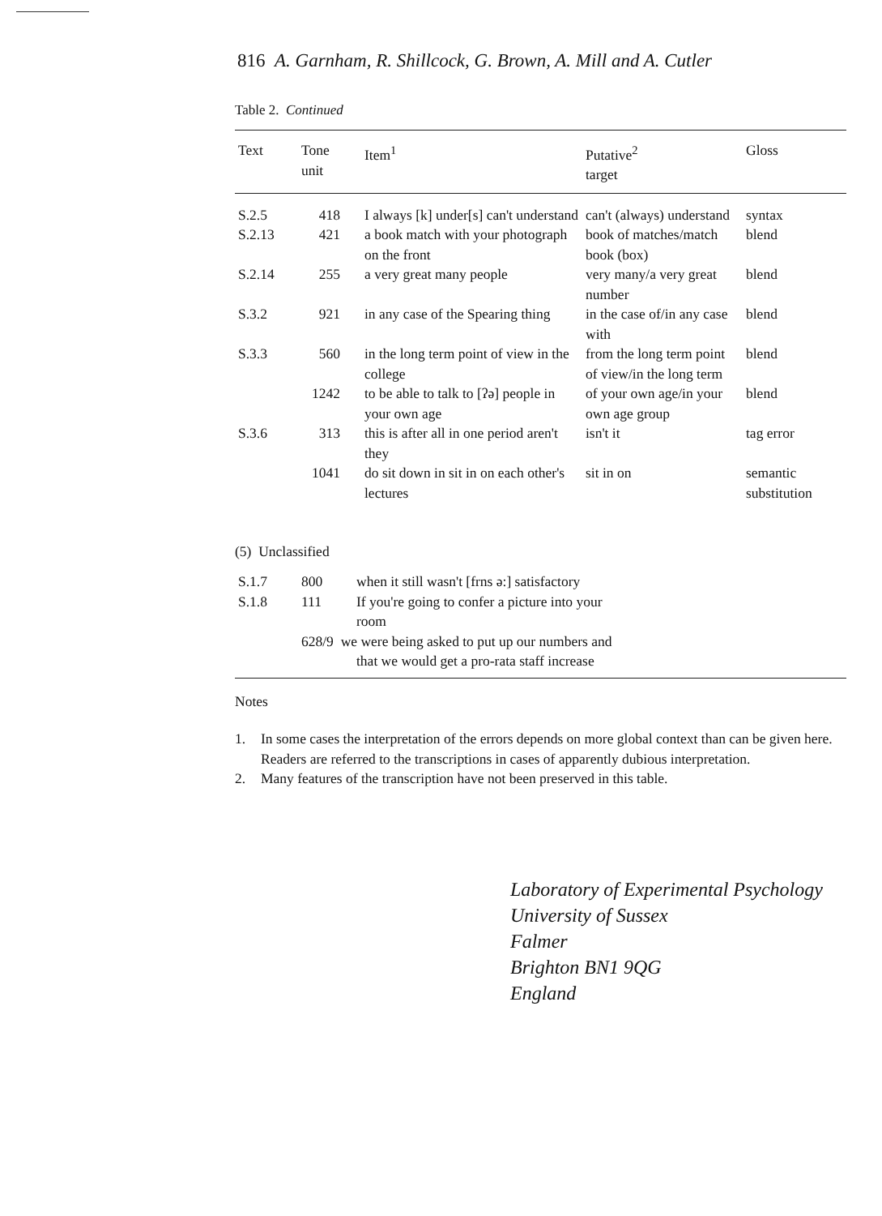816 A. Garnham, R. Shillcock, G. Brown, A. Mill and A. Cutler
Table 2. Continued
| Text | Tone unit | Item<sup>1</sup> | Putative<sup>2</sup> target | Gloss |
| --- | --- | --- | --- | --- |
| S.2.5 | 418 | I always [k] under[s] can't understand | can't (always) understand | syntax |
| S.2.13 | 421 | a book match with your photograph on the front | book of matches/match book (box) | blend |
| S.2.14 | 255 | a very great many people | very many/a very great number | blend |
| S.3.2 | 921 | in any case of the Spearing thing | in the case of/in any case with | blend |
| S.3.3 | 560 | in the long term point of view in the college | from the long term point of view/in the long term | blend |
| | 1242 | to be able to talk to [ʔə] people in your own age | of your own age/in your own age group | blend |
| S.3.6 | 313 | this is after all in one period aren't they | isn't it | tag error |
| | 1041 | do sit down in sit in on each other's lectures | sit in on | semantic substitution |
(5) Unclassified
| S.1.7 | 800 | when it still wasn't [frns ə:] satisfactory |
| S.1.8 | 111 | If you're going to confer a picture into your room |
| | | 628/9 we were being asked to put up our numbers and that we would get a pro-rata staff increase |
Notes
1. In some cases the interpretation of the errors depends on more global context than can be given here. Readers are referred to the transcriptions in cases of apparently dubious interpretation.
2. Many features of the transcription have not been preserved in this table.
Laboratory of Experimental Psychology
University of Sussex
Falmer
Brighton BN1 9QG
England